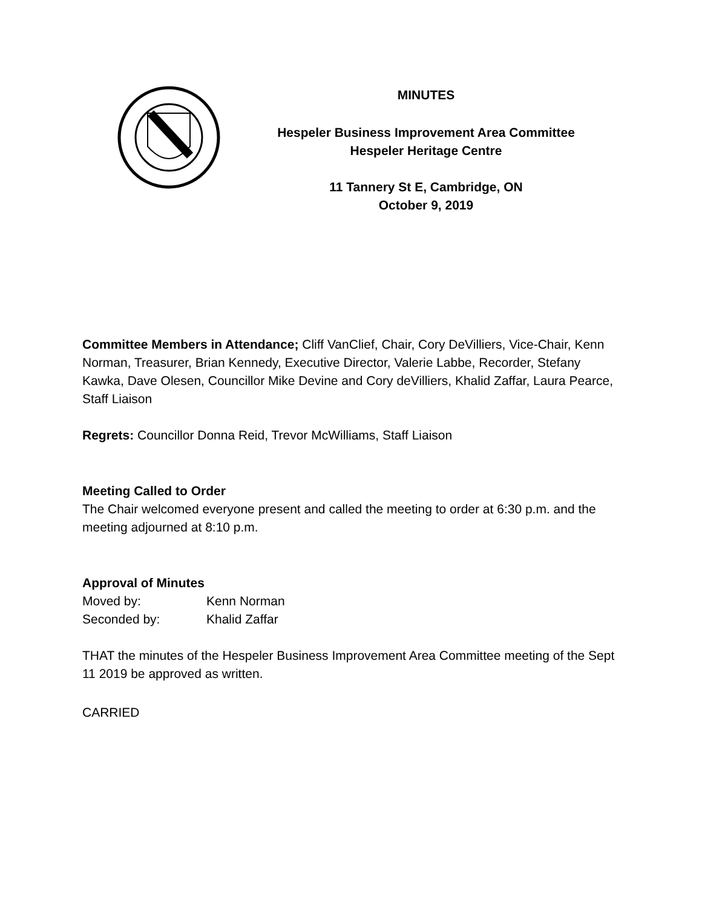MINUTES
Hespeler Business Improvement Area Committee
Hespeler Heritage Centre
11 Tannery St E, Cambridge, ON
October 9, 2019
Committee Members in Attendance; Cliff VanClief, Chair, Cory DeVilliers, Vice-Chair, Kenn Norman, Treasurer, Brian Kennedy, Executive Director, Valerie Labbe, Recorder, Stefany Kawka, Dave Olesen, Councillor Mike Devine and Cory deVilliers, Khalid Zaffar, Laura Pearce, Staff Liaison
Regrets: Councillor Donna Reid, Trevor McWilliams, Staff Liaison
Meeting Called to Order
The Chair welcomed everyone present and called the meeting to order at 6:30 p.m. and the meeting adjourned at 8:10 p.m.
Approval of Minutes
Moved by: Kenn Norman
Seconded by: Khalid Zaffar
THAT the minutes of the Hespeler Business Improvement Area Committee meeting of the Sept 11 2019 be approved as written.
CARRIED